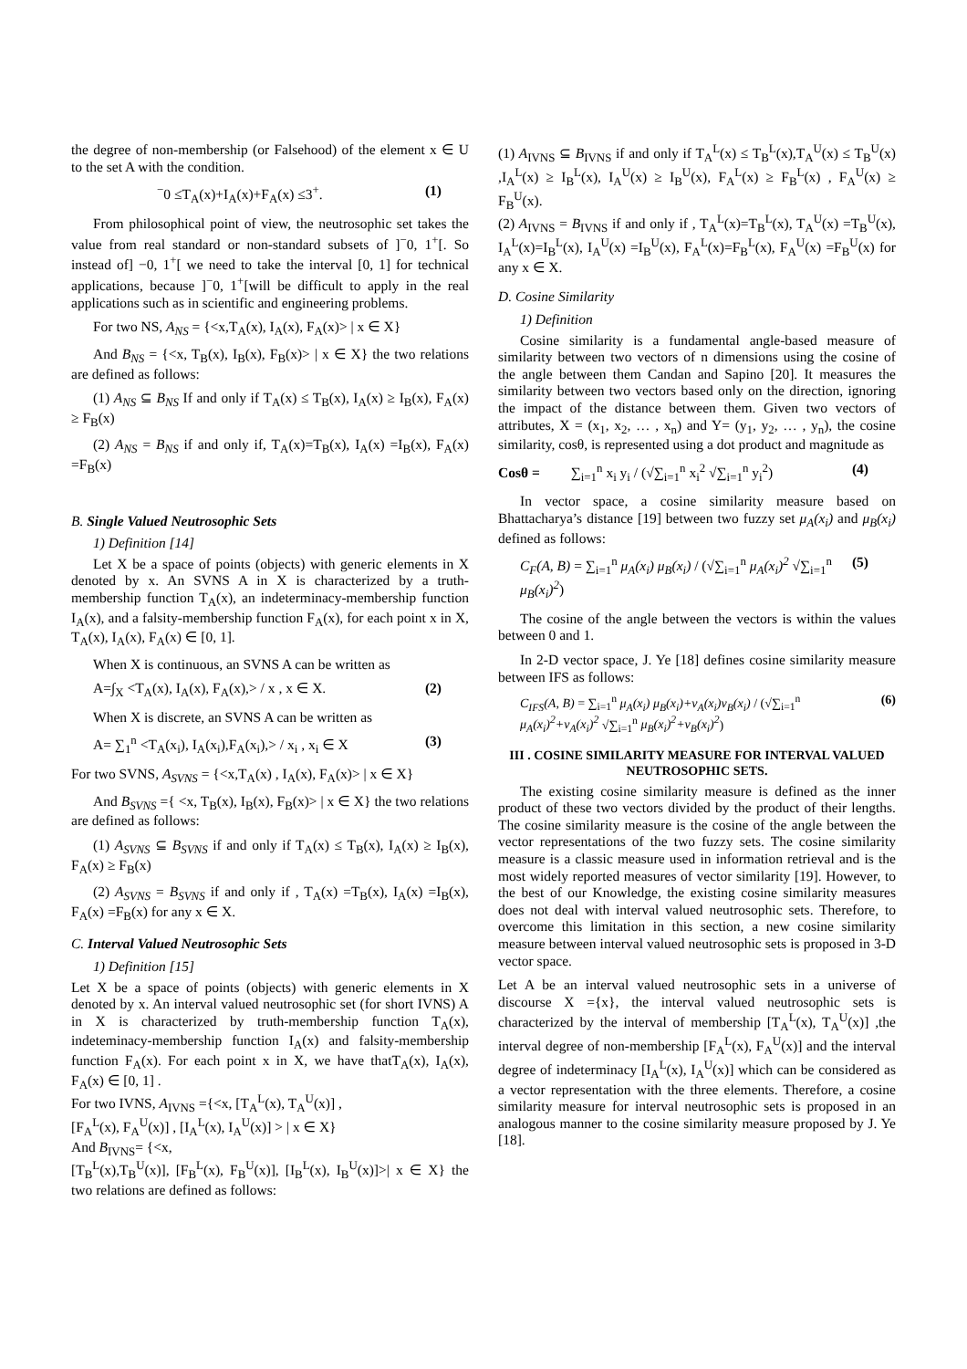the degree of non-membership (or Falsehood) of the element x ∈ U to the set A with the condition.
<sup>−</sup>0 ≤T<sub>A</sub>(x)+I<sub>A</sub>(x)+F<sub>A</sub>(x) ≤3<sup>+</sup>. (1)
From philosophical point of view, the neutrosophic set takes the value from real standard or non-standard subsets of ]<sup>−</sup>0, 1<sup>+</sup>[. So instead of] −0, 1<sup>+</sup>[ we need to take the interval [0, 1] for technical applications, because ]<sup>−</sup>0, 1<sup>+</sup>[will be difficult to apply in the real applications such as in scientific and engineering problems.
For two NS, A<sub>NS</sub> = {<x,T<sub>A</sub>(x), I<sub>A</sub>(x), F<sub>A</sub>(x)> | x ∈ X}
And B<sub>NS</sub> = {<x, T<sub>B</sub>(x), I<sub>B</sub>(x), F<sub>B</sub>(x)> | x ∈ X} the two relations are defined as follows:
(1) A<sub>NS</sub> ⊆ B<sub>NS</sub> If and only if T<sub>A</sub>(x) ≤ T<sub>B</sub>(x), I<sub>A</sub>(x) ≥ I<sub>B</sub>(x), F<sub>A</sub>(x) ≥ F<sub>B</sub>(x)
(2) A<sub>NS</sub> = B<sub>NS</sub> if and only if, T<sub>A</sub>(x)=T<sub>B</sub>(x), I<sub>A</sub>(x) =I<sub>B</sub>(x), F<sub>A</sub>(x) =F<sub>B</sub>(x)
B. Single Valued Neutrosophic Sets
1) Definition [14]
Let X be a space of points (objects) with generic elements in X denoted by x. An SVNS A in X is characterized by a truth-membership function T<sub>A</sub>(x), an indeterminacy-membership function I<sub>A</sub>(x), and a falsity-membership function F<sub>A</sub>(x), for each point x in X, T<sub>A</sub>(x), I<sub>A</sub>(x), F<sub>A</sub>(x) ∈ [0, 1].
When X is continuous, an SVNS A can be written as
A=∫<sub>X</sub> <T<sub>A</sub>(x), I<sub>A</sub>(x), F<sub>A</sub>(x),> / x , x ∈ X. (2)
When X is discrete, an SVNS A can be written as
A= ∑<sub>1</sub><sup>n</sup> <T<sub>A</sub>(x<sub>i</sub>), I<sub>A</sub>(x<sub>i</sub>),F<sub>A</sub>(x<sub>i</sub>),> / x<sub>i</sub> , x<sub>i</sub> ∈ X (3)
For two SVNS, A<sub>SVNS</sub> = {<x,T<sub>A</sub>(x) , I<sub>A</sub>(x), F<sub>A</sub>(x)> | x ∈ X}
And B<sub>SVNS</sub> ={ <x, T<sub>B</sub>(x), I<sub>B</sub>(x), F<sub>B</sub>(x)> | x ∈ X} the two relations are defined as follows:
(1) A<sub>SVNS</sub> ⊆ B<sub>SVNS</sub> if and only if T<sub>A</sub>(x) ≤ T<sub>B</sub>(x), I<sub>A</sub>(x) ≥ I<sub>B</sub>(x), F<sub>A</sub>(x) ≥ F<sub>B</sub>(x)
(2) A<sub>SVNS</sub> = B<sub>SVNS</sub> if and only if , T<sub>A</sub>(x) =T<sub>B</sub>(x), I<sub>A</sub>(x) =I<sub>B</sub>(x), F<sub>A</sub>(x) =F<sub>B</sub>(x) for any x ∈ X.
C. Interval Valued Neutrosophic Sets
1) Definition [15]
Let X be a space of points (objects) with generic elements in X denoted by x. An interval valued neutrosophic set (for short IVNS) A in X is characterized by truth-membership function T<sub>A</sub>(x), indeteminacy-membership function I<sub>A</sub>(x) and falsity-membership function F<sub>A</sub>(x). For each point x in X, we have thatT<sub>A</sub>(x), I<sub>A</sub>(x), F<sub>A</sub>(x) ∈ [0, 1] .
For two IVNS, A<sub>IVNS</sub> ={<x, [T<sub>A</sub><sup>L</sup>(x), T<sub>A</sub><sup>U</sup>(x)] ,
[F<sub>A</sub><sup>L</sup>(x), F<sub>A</sub><sup>U</sup>(x)] , [I<sub>A</sub><sup>L</sup>(x), I<sub>A</sub><sup>U</sup>(x)] > | x ∈ X}
And B<sub>IVNS</sub>= {<x,
[T<sub>B</sub><sup>L</sup>(x),T<sub>B</sub><sup>U</sup>(x)], [F<sub>B</sub><sup>L</sup>(x), F<sub>B</sub><sup>U</sup>(x)], [I<sub>B</sub><sup>L</sup>(x), I<sub>B</sub><sup>U</sup>(x)]>| x ∈ X} the two relations are defined as follows:
(1) A<sub>IVNS</sub> ⊆ B<sub>IVNS</sub> if and only if T<sub>A</sub><sup>L</sup>(x) ≤ T<sub>B</sub><sup>L</sup>(x),T<sub>A</sub><sup>U</sup>(x) ≤ T<sub>B</sub><sup>U</sup>(x) ,I<sub>A</sub><sup>L</sup>(x) ≥ I<sub>B</sub><sup>L</sup>(x), I<sub>A</sub><sup>U</sup>(x) ≥ I<sub>B</sub><sup>U</sup>(x), F<sub>A</sub><sup>L</sup>(x) ≥ F<sub>B</sub><sup>L</sup>(x) , F<sub>A</sub><sup>U</sup>(x) ≥ F<sub>B</sub><sup>U</sup>(x).
(2) A<sub>IVNS</sub> = B<sub>IVNS</sub> if and only if , T<sub>A</sub><sup>L</sup>(x)=T<sub>B</sub><sup>L</sup>(x), T<sub>A</sub><sup>U</sup>(x) =T<sub>B</sub><sup>U</sup>(x), I<sub>A</sub><sup>L</sup>(x)=I<sub>B</sub><sup>L</sup>(x), I<sub>A</sub><sup>U</sup>(x) =I<sub>B</sub><sup>U</sup>(x), F<sub>A</sub><sup>L</sup>(x)=F<sub>B</sub><sup>L</sup>(x), F<sub>A</sub><sup>U</sup>(x) =F<sub>B</sub><sup>U</sup>(x) for any x ∈ X.
D. Cosine Similarity
1) Definition
Cosine similarity is a fundamental angle-based measure of similarity between two vectors of n dimensions using the cosine of the angle between them Candan and Sapino [20]. It measures the similarity between two vectors based only on the direction, ignoring the impact of the distance between them. Given two vectors of attributes, X = (x<sub>1</sub>, x<sub>2</sub>, … , x<sub>n</sub>) and Y= (y<sub>1</sub>, y<sub>2</sub>, … , y<sub>n</sub>), the cosine similarity, cosθ, is represented using a dot product and magnitude as
Cosθ = ∑<sub>i=1</sub><sup>n</sup> x<sub>i</sub> y<sub>i</sub> / (√∑<sub>i=1</sub><sup>n</sup> x<sub>i</sub><sup>2</sup> √∑<sub>i=1</sub><sup>n</sup> y<sub>i</sub><sup>2</sup>) (4)
In vector space, a cosine similarity measure based on Bhattacharya’s distance [19] between two fuzzy set μ<sub>A</sub>(x<sub>i</sub>) and μ<sub>B</sub>(x<sub>i</sub>) defined as follows:
C<sub>F</sub>(A, B) = ∑<sub>i=1</sub><sup>n</sup> μ<sub>A</sub>(x<sub>i</sub>) μ<sub>B</sub>(x<sub>i</sub>) / (√∑<sub>i=1</sub><sup>n</sup> μ<sub>A</sub>(x<sub>i</sub>)<sup>2</sup> √∑<sub>i=1</sub><sup>n</sup> μ<sub>B</sub>(x<sub>i</sub>)<sup>2</sup>) (5)
The cosine of the angle between the vectors is within the values between 0 and 1.
In 2-D vector space, J. Ye [18] defines cosine similarity measure between IFS as follows:
C<sub>IFS</sub>(A, B) = ∑<sub>i=1</sub><sup>n</sup> μ<sub>A</sub>(x<sub>i</sub>) μ<sub>B</sub>(x<sub>i</sub>)+ν<sub>A</sub>(x<sub>i</sub>)ν<sub>B</sub>(x<sub>i</sub>) / (√∑<sub>i=1</sub><sup>n</sup> μ<sub>A</sub>(x<sub>i</sub>)<sup>2</sup>+ν<sub>A</sub>(x<sub>i</sub>)<sup>2</sup> √∑<sub>i=1</sub><sup>n</sup> μ<sub>B</sub>(x<sub>i</sub>)<sup>2</sup>+ν<sub>B</sub>(x<sub>i</sub>)<sup>2</sup>) (6)
III . COSINE SIMILARITY MEASURE FOR INTERVAL VALUED NEUTROSOPHIC SETS.
The existing cosine similarity measure is defined as the inner product of these two vectors divided by the product of their lengths. The cosine similarity measure is the cosine of the angle between the vector representations of the two fuzzy sets. The cosine similarity measure is a classic measure used in information retrieval and is the most widely reported measures of vector similarity [19]. However, to the best of our Knowledge, the existing cosine similarity measures does not deal with interval valued neutrosophic sets. Therefore, to overcome this limitation in this section, a new cosine similarity measure between interval valued neutrosophic sets is proposed in 3-D vector space.
Let A be an interval valued neutrosophic sets in a universe of discourse X ={x}, the interval valued neutrosophic sets is characterized by the interval of membership [T<sub>A</sub><sup>L</sup>(x), T<sub>A</sub><sup>U</sup>(x)] ,the interval degree of non-membership [F<sub>A</sub><sup>L</sup>(x), F<sub>A</sub><sup>U</sup>(x)] and the interval degree of indeterminacy [I<sub>A</sub><sup>L</sup>(x), I<sub>A</sub><sup>U</sup>(x)] which can be considered as a vector representation with the three elements. Therefore, a cosine similarity measure for interval neutrosophic sets is proposed in an analogous manner to the cosine similarity measure proposed by J. Ye [18].